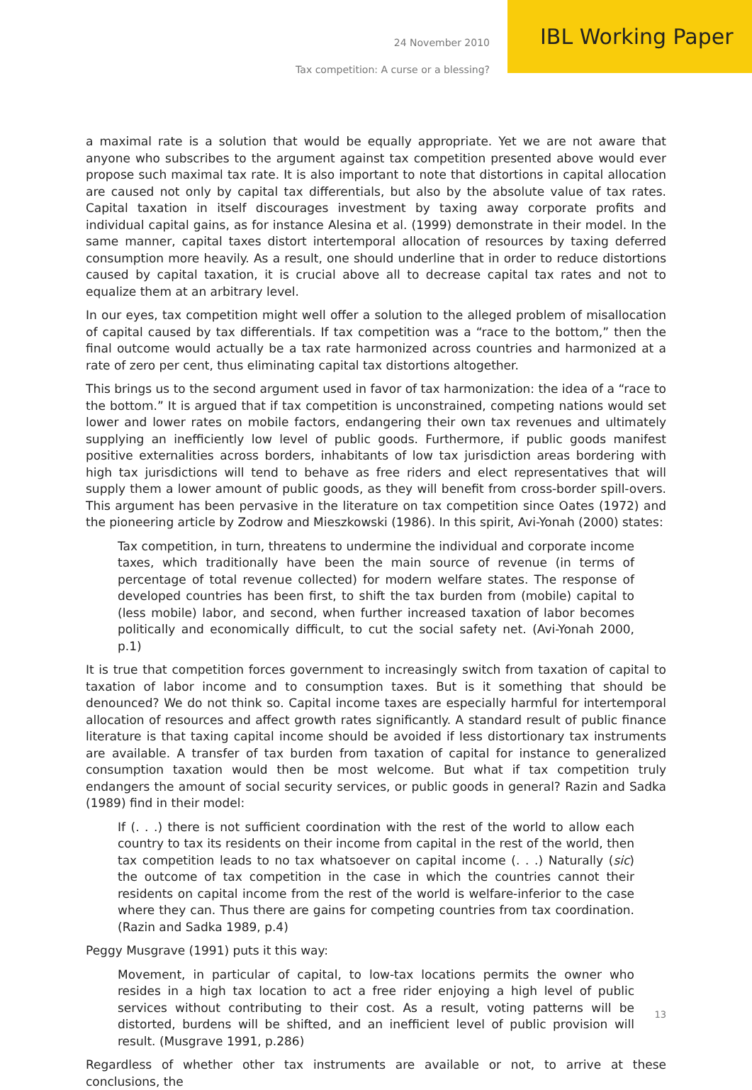24 November 2010
Tax competition: A curse or a blessing?
IBL Working Paper
a maximal rate is a solution that would be equally appropriate. Yet we are not aware that anyone who subscribes to the argument against tax competition presented above would ever propose such maximal tax rate. It is also important to note that distortions in capital allocation are caused not only by capital tax differentials, but also by the absolute value of tax rates. Capital taxation in itself discourages investment by taxing away corporate profits and individual capital gains, as for instance Alesina et al. (1999) demonstrate in their model. In the same manner, capital taxes distort intertemporal allocation of resources by taxing deferred consumption more heavily. As a result, one should underline that in order to reduce distortions caused by capital taxation, it is crucial above all to decrease capital tax rates and not to equalize them at an arbitrary level.
In our eyes, tax competition might well offer a solution to the alleged problem of misallocation of capital caused by tax differentials. If tax competition was a “race to the bottom,” then the final outcome would actually be a tax rate harmonized across countries and harmonized at a rate of zero per cent, thus eliminating capital tax distortions altogether.
This brings us to the second argument used in favor of tax harmonization: the idea of a “race to the bottom.” It is argued that if tax competition is unconstrained, competing nations would set lower and lower rates on mobile factors, endangering their own tax revenues and ultimately supplying an inefficiently low level of public goods. Furthermore, if public goods manifest positive externalities across borders, inhabitants of low tax jurisdiction areas bordering with high tax jurisdictions will tend to behave as free riders and elect representatives that will supply them a lower amount of public goods, as they will benefit from cross-border spill-overs. This argument has been pervasive in the literature on tax competition since Oates (1972) and the pioneering article by Zodrow and Mieszkowski (1986). In this spirit, Avi-Yonah (2000) states:
Tax competition, in turn, threatens to undermine the individual and corporate income taxes, which traditionally have been the main source of revenue (in terms of percentage of total revenue collected) for modern welfare states. The response of developed countries has been first, to shift the tax burden from (mobile) capital to (less mobile) labor, and second, when further increased taxation of labor becomes politically and economically difficult, to cut the social safety net. (Avi-Yonah 2000, p.1)
It is true that competition forces government to increasingly switch from taxation of capital to taxation of labor income and to consumption taxes. But is it something that should be denounced? We do not think so. Capital income taxes are especially harmful for intertemporal allocation of resources and affect growth rates significantly. A standard result of public finance literature is that taxing capital income should be avoided if less distortionary tax instruments are available. A transfer of tax burden from taxation of capital for instance to generalized consumption taxation would then be most welcome. But what if tax competition truly endangers the amount of social security services, or public goods in general? Razin and Sadka (1989) find in their model:
If (. . .) there is not sufficient coordination with the rest of the world to allow each country to tax its residents on their income from capital in the rest of the world, then tax competition leads to no tax whatsoever on capital income (. . .) Naturally (sic) the outcome of tax competition in the case in which the countries cannot their residents on capital income from the rest of the world is welfare-inferior to the case where they can. Thus there are gains for competing countries from tax coordination. (Razin and Sadka 1989, p.4)
Peggy Musgrave (1991) puts it this way:
Movement, in particular of capital, to low-tax locations permits the owner who resides in a high tax location to act a free rider enjoying a high level of public services without contributing to their cost. As a result, voting patterns will be distorted, burdens will be shifted, and an inefficient level of public provision will result. (Musgrave 1991, p.286)
Regardless of whether other tax instruments are available or not, to arrive at these conclusions, the
13